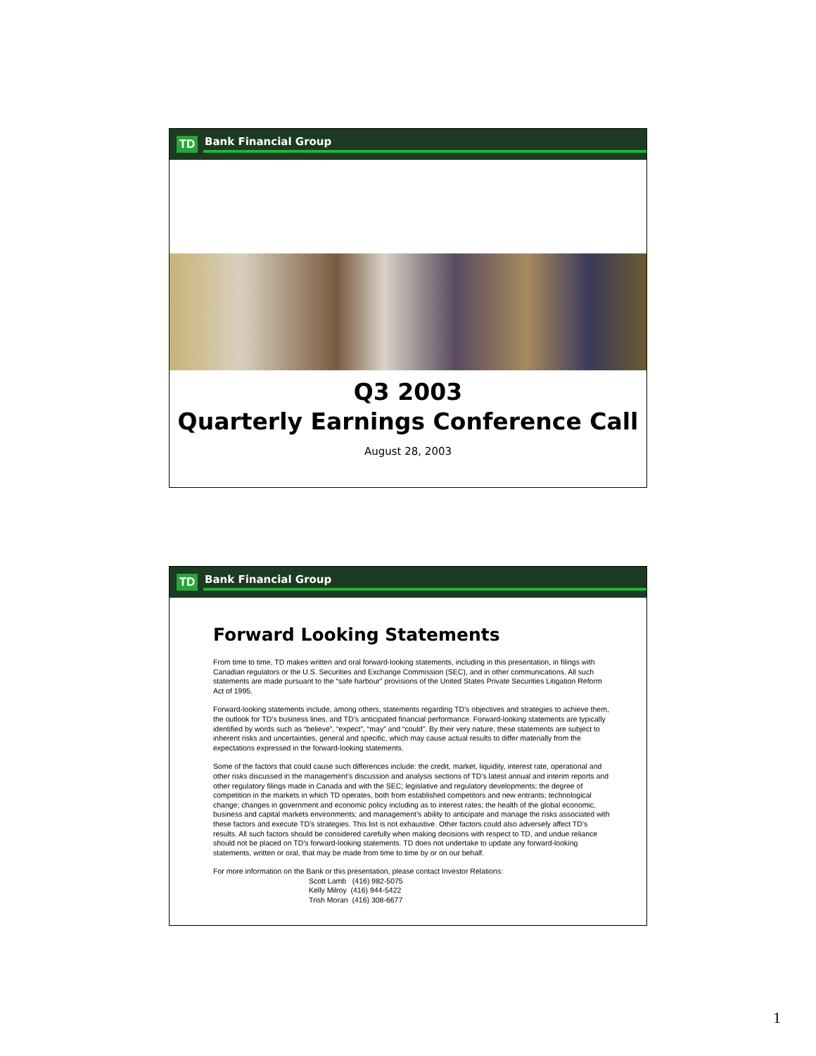TD
Bank Financial Group
Q3 2003
Quarterly Earnings Conference Call
August 28, 2003
TD
Bank Financial Group
Forward Looking Statements
From time to time, TD makes written and oral forward-looking statements, including in this presentation, in filings with Canadian regulators or the U.S. Securities and Exchange Commission (SEC), and in other communications. All such statements are made pursuant to the “safe harbour” provisions of the United States Private Securities Litigation Reform Act of 1995.
Forward-looking statements include, among others, statements regarding TD’s objectives and strategies to achieve them, the outlook for TD’s business lines, and TD’s anticipated financial performance. Forward-looking statements are typically identified by words such as “believe”, “expect”, “may” and “could”. By their very nature, these statements are subject to inherent risks and uncertainties, general and specific, which may cause actual results to differ materially from the expectations expressed in the forward-looking statements.
Some of the factors that could cause such differences include: the credit, market, liquidity, interest rate, operational and other risks discussed in the management’s discussion and analysis sections of TD’s latest annual and interim reports and other regulatory filings made in Canada and with the SEC; legislative and regulatory developments; the degree of competition in the markets in which TD operates, both from established competitors and new entrants; technological change; changes in government and economic policy including as to interest rates; the health of the global economic, business and capital markets environments; and management’s ability to anticipate and manage the risks associated with these factors and execute TD’s strategies. This list is not exhaustive. Other factors could also adversely affect TD’s results. All such factors should be considered carefully when making decisions with respect to TD, and undue reliance should not be placed on TD’s forward-looking statements. TD does not undertake to update any forward-looking statements, written or oral, that may be made from time to time by or on our behalf.
For more information on the Bank or this presentation, please contact Investor Relations:
Scott Lamb (416) 982-5075
Kelly Milroy (416) 944-5422
Trish Moran (416) 308-6677
1